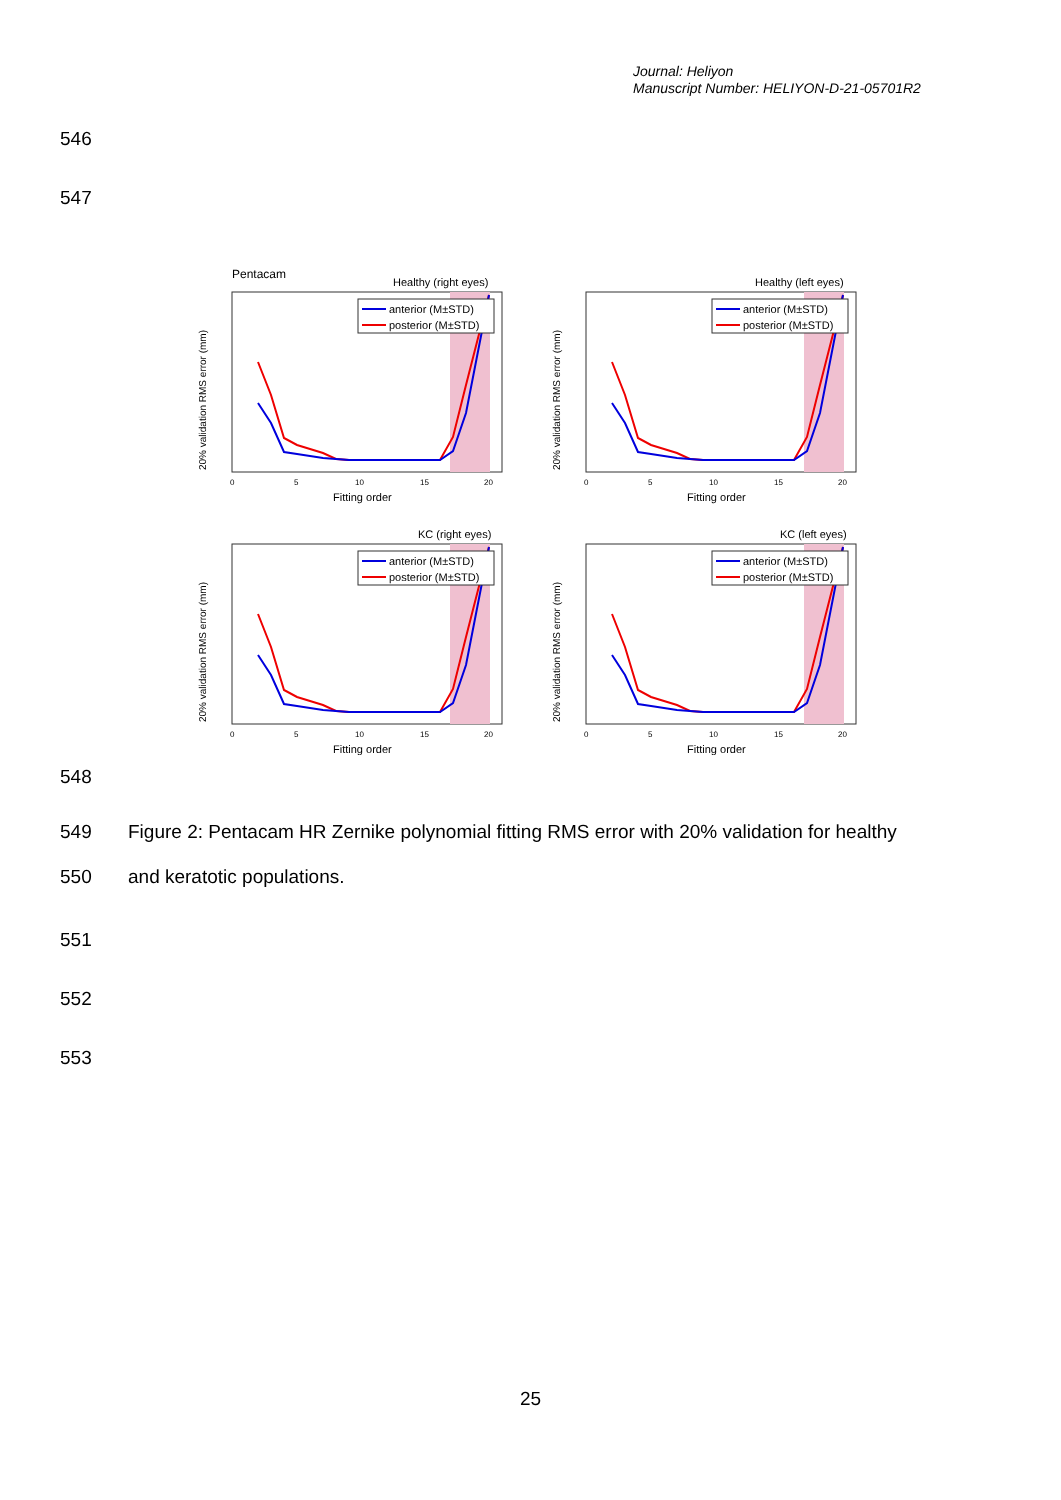Journal: Heliyon
Manuscript Number: HELIYON-D-21-05701R2
546
547
Pentacam
anterior (M±STD)
posterior (M±STD)
0
5
10
15
20
Fitting order
20% validation RMS error (mm)
Healthy (right eyes)
Healthy (left eyes)
KC (right eyes)
KC (left eyes)
548
549
Figure 2: Pentacam HR Zernike polynomial fitting RMS error with 20% validation for healthy
550 and keratotic populations.
551
552
553
25